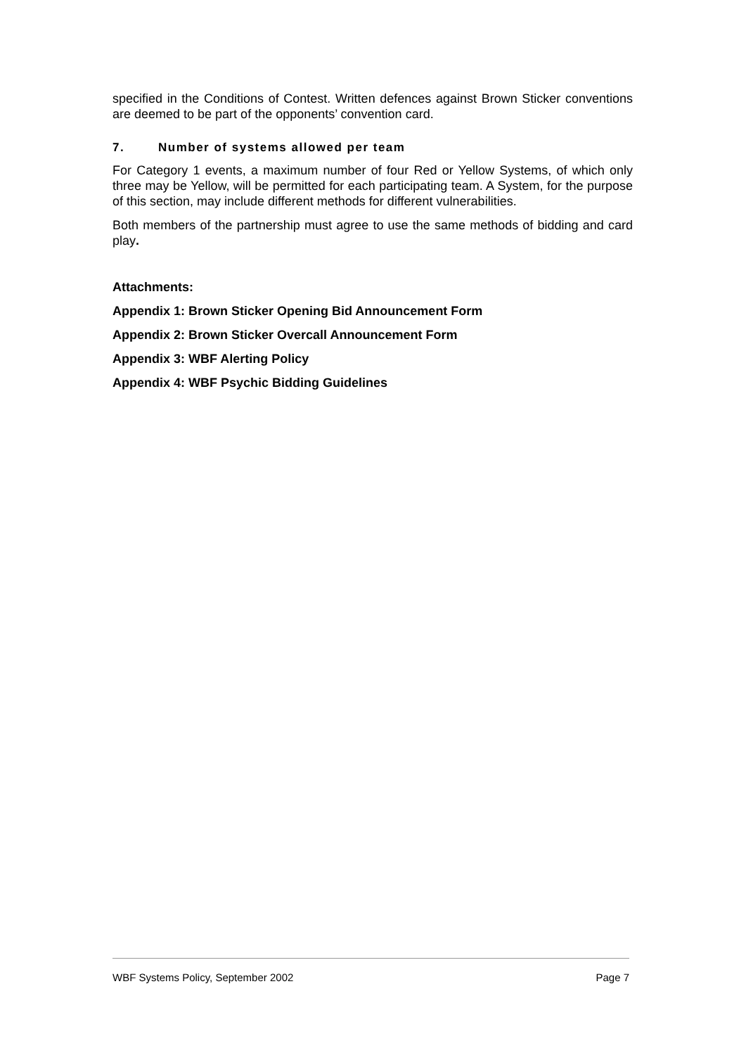specified in the Conditions of Contest. Written defences against Brown Sticker conventions are deemed to be part of the opponents’ convention card.
7. Number of systems allowed per team
For Category 1 events, a maximum number of four Red or Yellow Systems, of which only three may be Yellow, will be permitted for each participating team. A System, for the purpose of this section, may include different methods for different vulnerabilities.
Both members of the partnership must agree to use the same methods of bidding and card play.
Attachments:
Appendix 1: Brown Sticker Opening Bid Announcement Form
Appendix 2: Brown Sticker Overcall Announcement Form
Appendix 3: WBF Alerting Policy
Appendix 4: WBF Psychic Bidding Guidelines
WBF Systems Policy, September 2002 Page 7